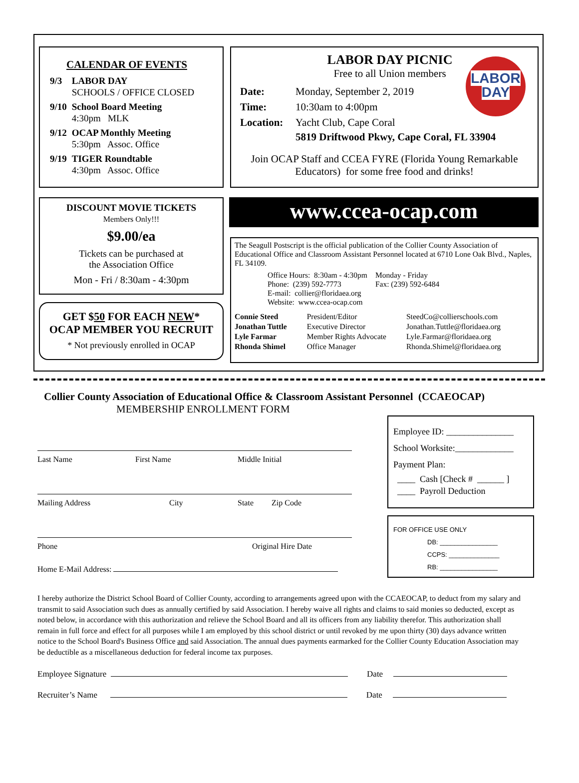CALENDAR OF EVENTS
| 9/3 | LABOR DAY SCHOOLS / OFFICE CLOSED |
| 9/10 | School Board Meeting 4:30pm MLK |
| 9/12 | OCAP Monthly Meeting 5:30pm Assoc. Office |
| 9/19 | TIGER Roundtable 4:30pm Assoc. Office |
LABOR
DAY
LABOR DAY PICNIC
Free to all Union members
| Date: | Monday, September 2, 2019 |
| Time: | 10:30am to 4:00pm |
| Location: | Yacht Club, Cape Coral |
| | 5819 Driftwood Pkwy, Cape Coral, FL 33904 |
Join OCAP Staff and CCEA FYRE (Florida Young Remarkable Educators) for some free food and drinks!
DISCOUNT MOVIE TICKETS
Members Only!!!
$9.00/ea
Tickets can be purchased at
the Association Office
Mon - Fri / 8:30am - 4:30pm
GET $50 FOR EACH NEW*
OCAP MEMBER YOU RECRUIT
* Not previously enrolled in OCAP
www.ccea-ocap.com
The Seagull Postscript is the official publication of the Collier County Association of Educational Office and Classroom Assistant Personnel located at 6710 Lone Oak Blvd., Naples, FL 34109.
Office Hours: 8:30am - 4:30pm
Phone: (239) 592-7773
E-mail: collier@floridaea.org
Website: www.ccea-ocap.com
Monday - Friday
Fax: (239) 592-6484
| Connie Steed | President/Editor | SteedCo@collierschools.com |
| Jonathan Tuttle | Executive Director | Jonathan.Tuttle@floridaea.org |
| Lyle Farmar | Member Rights Advocate | Lyle.Farmar@floridaea.org |
| Rhonda Shimel | Office Manager | Rhonda.Shimel@floridaea.org |
Collier County Association of Educational Office & Classroom Assistant Personnel (CCAEOCAP)
MEMBERSHIP ENROLLMENT FORM
Employee ID: _______________
School Worksite:_____________
Payment Plan:
____ Cash [Check # ______ ]
____ Payroll Deduction
FOR OFFICE USE ONLY
DB: ________________
CCPS: ______________
RB: ________________
Last Name First Name Middle Initial
Mailing Address City State Zip Code
Phone Original Hire Date
Home E-Mail Address:
I hereby authorize the District School Board of Collier County, according to arrangements agreed upon with the CCAEOCAP, to deduct from my salary and transmit to said Association such dues as annually certified by said Association. I hereby waive all rights and claims to said monies so deducted, except as noted below, in accordance with this authorization and relieve the School Board and all its officers from any liability therefor. This authorization shall remain in full force and effect for all purposes while I am employed by this school district or until revoked by me upon thirty (30) days advance written notice to the School Board's Business Office and said Association. The annual dues payments earmarked for the Collier County Education Association may be deductible as a miscellaneous deduction for federal income tax purposes.
Employee Signature Date
Recruiter’s Name Date